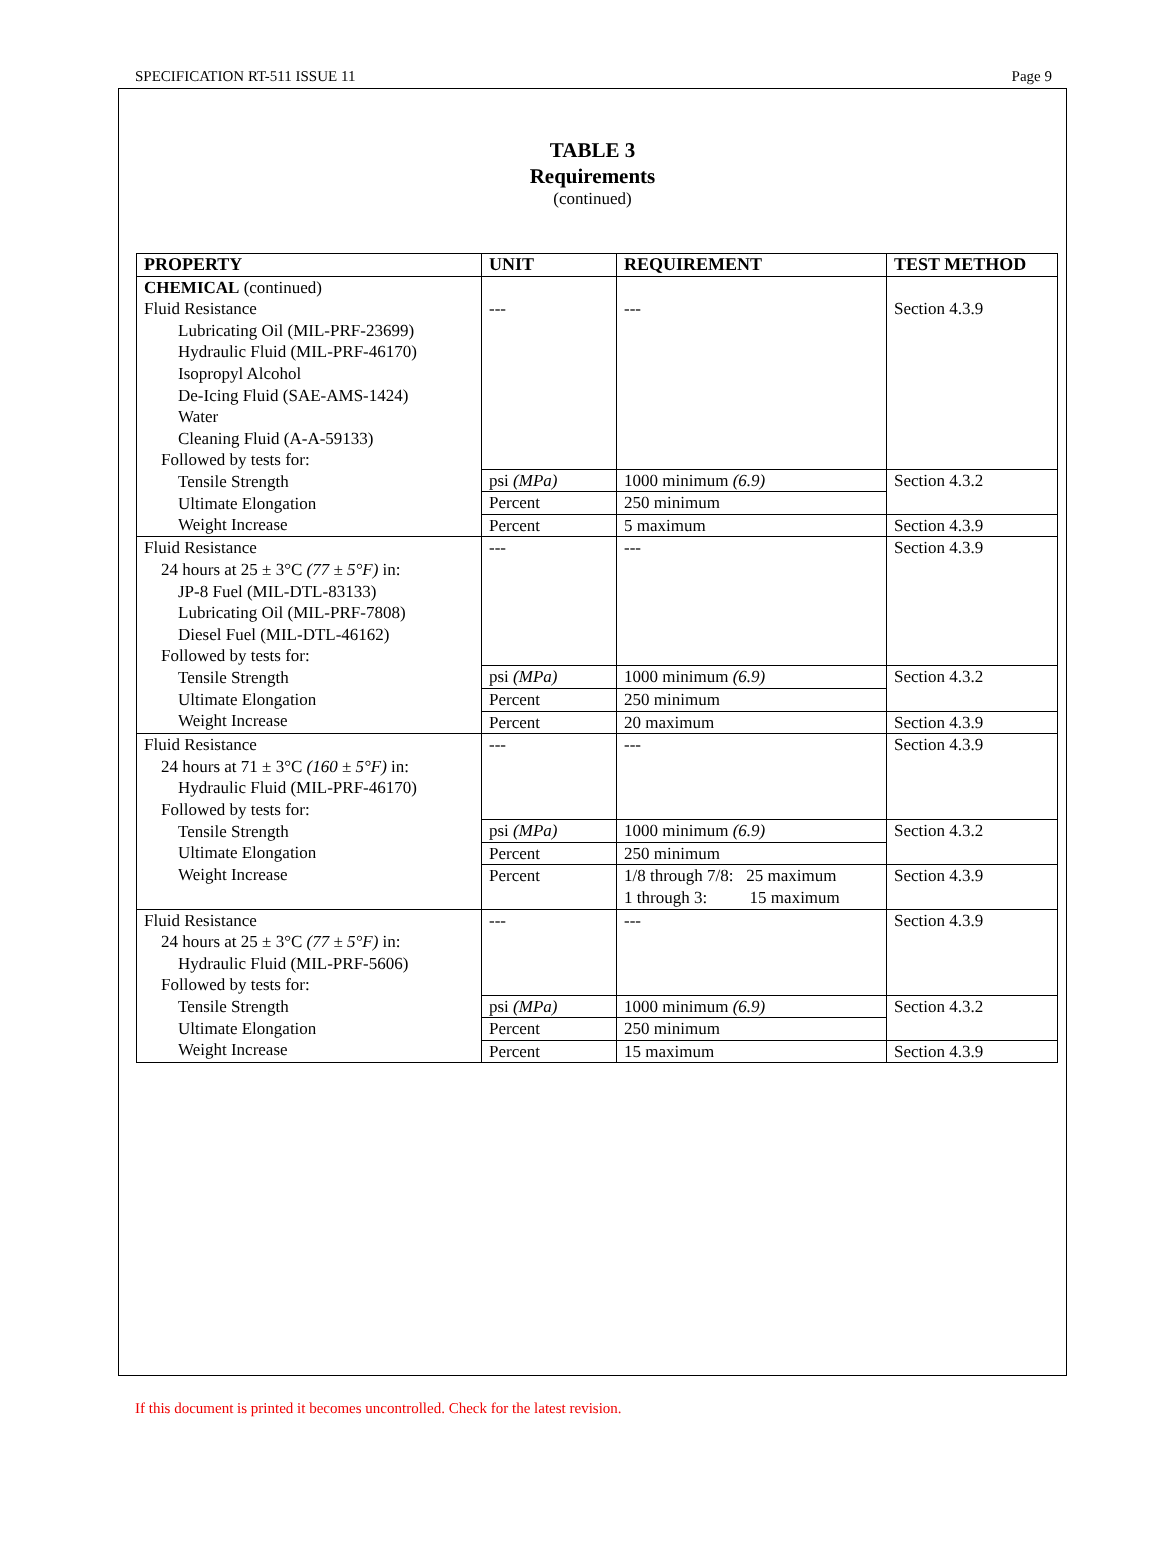SPECIFICATION RT-511 ISSUE 11 Page 9
TABLE 3
Requirements
(continued)
| PROPERTY | UNIT | REQUIREMENT | TEST METHOD |
| --- | --- | --- | --- |
| CHEMICAL (continued) Fluid Resistance Lubricating Oil (MIL-PRF-23699) Hydraulic Fluid (MIL-PRF-46170) Isopropyl Alcohol De-Icing Fluid (SAE-AMS-1424) Water Cleaning Fluid (A-A-59133) Followed by tests for: Tensile Strength Ultimate Elongation Weight Increase | --- | --- | Section 4.3.9 |
| | psi (MPa) | 1000 minimum (6.9) | Section 4.3.2 |
| | Percent | 250 minimum | |
| | Percent | 5 maximum | Section 4.3.9 |
| Fluid Resistance 24 hours at 25 ± 3°C (77 ± 5°F) in: JP-8 Fuel (MIL-DTL-83133) Lubricating Oil (MIL-PRF-7808) Diesel Fuel (MIL-DTL-46162) Followed by tests for: Tensile Strength Ultimate Elongation Weight Increase | --- | --- | Section 4.3.9 |
| | psi (MPa) | 1000 minimum (6.9) | Section 4.3.2 |
| | Percent | 250 minimum | |
| | Percent | 20 maximum | Section 4.3.9 |
| Fluid Resistance 24 hours at 71 ± 3°C (160 ± 5°F) in: Hydraulic Fluid (MIL-PRF-46170) Followed by tests for: Tensile Strength Ultimate Elongation Weight Increase | --- | --- | Section 4.3.9 |
| | psi (MPa) | 1000 minimum (6.9) | Section 4.3.2 |
| | Percent | 250 minimum | |
| | Percent | 1/8 through 7/8: 25 maximum 1 through 3: 15 maximum | Section 4.3.9 |
| Fluid Resistance 24 hours at 25 ± 3°C (77 ± 5°F) in: Hydraulic Fluid (MIL-PRF-5606) Followed by tests for: Tensile Strength Ultimate Elongation Weight Increase | --- | --- | Section 4.3.9 |
| | psi (MPa) | 1000 minimum (6.9) | Section 4.3.2 |
| | Percent | 250 minimum | |
| | Percent | 15 maximum | Section 4.3.9 |
If this document is printed it becomes uncontrolled. Check for the latest revision.